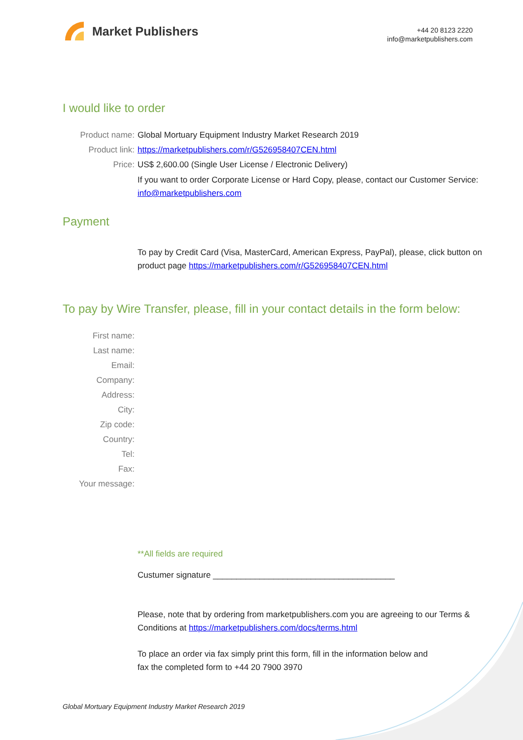Market Publishers
+44 20 8123 2220
info@marketpublishers.com
I would like to order
Product name: Global Mortuary Equipment Industry Market Research 2019
Product link: https://marketpublishers.com/r/G526958407CEN.html
Price: US$ 2,600.00 (Single User License / Electronic Delivery)
If you want to order Corporate License or Hard Copy, please, contact our Customer Service:
info@marketpublishers.com
Payment
To pay by Credit Card (Visa, MasterCard, American Express, PayPal), please, click button on product page https://marketpublishers.com/r/G526958407CEN.html
To pay by Wire Transfer, please, fill in your contact details in the form below:
First name:
Last name:
Email:
Company:
Address:
City:
Zip code:
Country:
Tel:
Fax:
Your message:
**All fields are required
Custumer signature _______________________________________
Please, note that by ordering from marketpublishers.com you are agreeing to our Terms & Conditions at https://marketpublishers.com/docs/terms.html
To place an order via fax simply print this form, fill in the information below and fax the completed form to +44 20 7900 3970
Global Mortuary Equipment Industry Market Research 2019